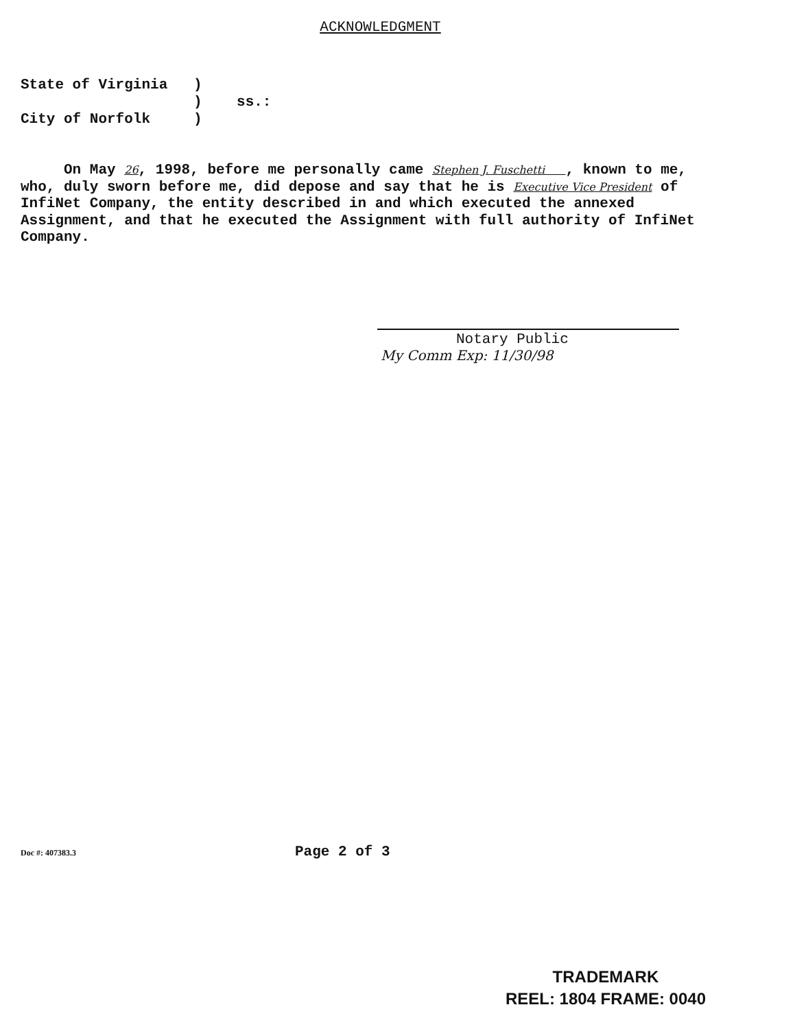ACKNOWLEDGMENT
State of Virginia ) ) ss.: City of Norfolk )
On May 26, 1998, before me personally came Stephen J. Fuschetti , known to me, who, duly sworn before me, did depose and say that he is Executive Vice President of InfiNet Company, the entity described in and which executed the annexed Assignment, and that he executed the Assignment with full authority of InfiNet Company.
Notary Public
My Comm Exp: 11/30/98
Doc #: 407383.3 Page 2 of 3
TRADEMARK
REEL: 1804 FRAME: 0040